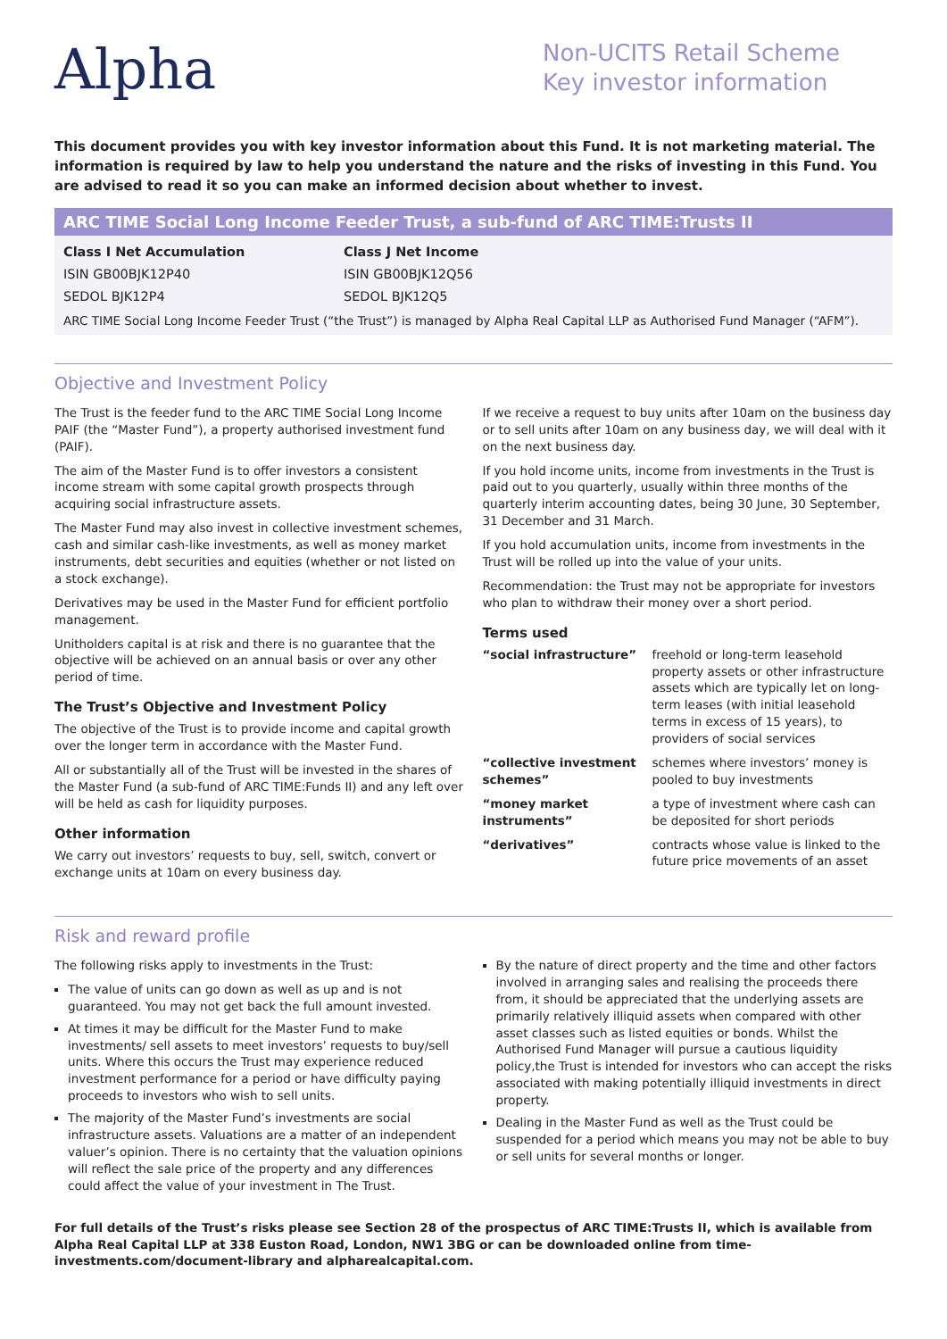Alpha
Non-UCITS Retail Scheme
Key investor information
This document provides you with key investor information about this Fund. It is not marketing material. The information is required by law to help you understand the nature and the risks of investing in this Fund. You are advised to read it so you can make an informed decision about whether to invest.
ARC TIME Social Long Income Feeder Trust, a sub-fund of ARC TIME:Trusts II
Class I Net Accumulation
ISIN GB00BJK12P40
SEDOL BJK12P4
Class J Net Income
ISIN GB00BJK12Q56
SEDOL BJK12Q5
ARC TIME Social Long Income Feeder Trust (“the Trust”) is managed by Alpha Real Capital LLP as Authorised Fund Manager (“AFM”).
Objective and Investment Policy
The Trust is the feeder fund to the ARC TIME Social Long Income PAIF (the “Master Fund”), a property authorised investment fund (PAIF).
The aim of the Master Fund is to offer investors a consistent income stream with some capital growth prospects through acquiring social infrastructure assets.
The Master Fund may also invest in collective investment schemes, cash and similar cash-like investments, as well as money market instruments, debt securities and equities (whether or not listed on a stock exchange).
Derivatives may be used in the Master Fund for efficient portfolio management.
Unitholders capital is at risk and there is no guarantee that the objective will be achieved on an annual basis or over any other period of time.
The Trust’s Objective and Investment Policy
The objective of the Trust is to provide income and capital growth over the longer term in accordance with the Master Fund.
All or substantially all of the Trust will be invested in the shares of the Master Fund (a sub-fund of ARC TIME:Funds II) and any left over will be held as cash for liquidity purposes.
Other information
We carry out investors’ requests to buy, sell, switch, convert or exchange units at 10am on every business day.
If we receive a request to buy units after 10am on the business day or to sell units after 10am on any business day, we will deal with it on the next business day.
If you hold income units, income from investments in the Trust is paid out to you quarterly, usually within three months of the quarterly interim accounting dates, being 30 June, 30 September, 31 December and 31 March.
If you hold accumulation units, income from investments in the Trust will be rolled up into the value of your units.
Recommendation: the Trust may not be appropriate for investors who plan to withdraw their money over a short period.
Terms used
| “social infrastructure” | freehold or long-term leasehold property assets or other infrastructure assets which are typically let on long-term leases (with initial leasehold terms in excess of 15 years), to providers of social services |
| “collective investment schemes” | schemes where investors’ money is pooled to buy investments |
| “money market instruments” | a type of investment where cash can be deposited for short periods |
| “derivatives” | contracts whose value is linked to the future price movements of an asset |
Risk and reward profile
The following risks apply to investments in the Trust:
The value of units can go down as well as up and is not guaranteed. You may not get back the full amount invested.
At times it may be difficult for the Master Fund to make investments/ sell assets to meet investors’ requests to buy/sell units. Where this occurs the Trust may experience reduced investment performance for a period or have difficulty paying proceeds to investors who wish to sell units.
The majority of the Master Fund’s investments are social infrastructure assets. Valuations are a matter of an independent valuer’s opinion. There is no certainty that the valuation opinions will reflect the sale price of the property and any differences could affect the value of your investment in The Trust.
By the nature of direct property and the time and other factors involved in arranging sales and realising the proceeds there from, it should be appreciated that the underlying assets are primarily relatively illiquid assets when compared with other asset classes such as listed equities or bonds. Whilst the Authorised Fund Manager will pursue a cautious liquidity policy,the Trust is intended for investors who can accept the risks associated with making potentially illiquid investments in direct property.
Dealing in the Master Fund as well as the Trust could be suspended for a period which means you may not be able to buy or sell units for several months or longer.
For full details of the Trust’s risks please see Section 28 of the prospectus of ARC TIME:Trusts II, which is available from Alpha Real Capital LLP at 338 Euston Road, London, NW1 3BG or can be downloaded online from time-investments.com/document-library and alpharealcapital.com.